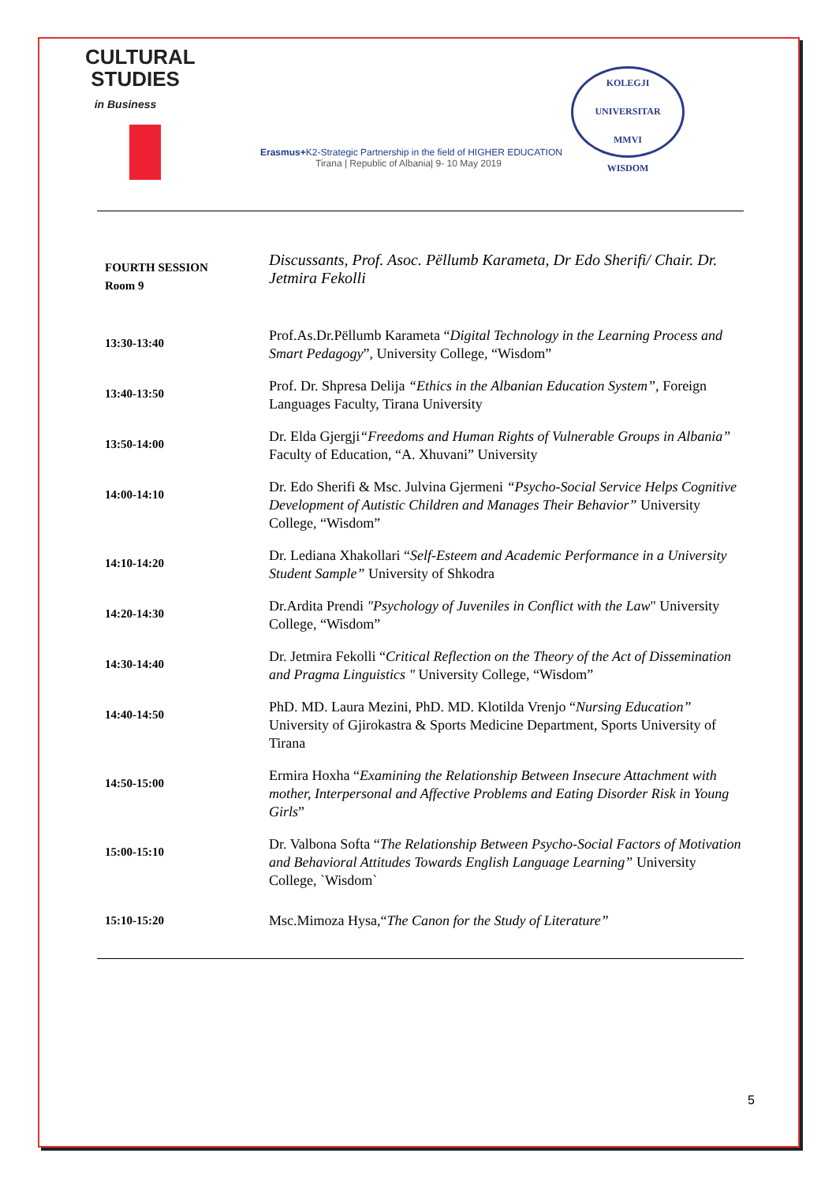CULTURAL
STUDIES
in Business
Erasmus+K2-Strategic Partnership in the field of HIGHER EDUCATION
Tirana | Republic of Albania| 9- 10 May 2019
KOLEGJI UNIVERSITAR
MMVI
WISDOM
| FOURTH SESSION Room 9 | Discussants, Prof. Asoc. Pëllumb Karameta, Dr Edo Sherifi/ Chair. Dr. Jetmira Fekolli |
| 13:30-13:40 | Prof.As.Dr.Pëllumb Karameta “ Digital Technology in the Learning Process and Smart Pedagogy ”, University College, “Wisdom” |
| 13:40-13:50 | Prof. Dr. Shpresa Delija “Ethics in the Albanian Education System”, Foreign Languages Faculty, Tirana University |
| 13:50-14:00 | Dr. Elda Gjergji “Freedoms and Human Rights of Vulnerable Groups in Albania” Faculty of Education, “A. Xhuvani” University |
| 14:00-14:10 | Dr. Edo Sherifi & Msc. Julvina Gjermeni “Psycho-Social Service Helps Cognitive Development of Autistic Children and Manages Their Behavior” University College, “Wisdom” |
| 14:10-14:20 | Dr. Lediana Xhakollari “ Self-Esteem and Academic Performance in a University Student Sample” University of Shkodra |
| 14:20-14:30 | Dr.Ardita Prendi "Psychology of Juveniles in Conflict with the Law " University College, “Wisdom” |
| 14:30-14:40 | Dr. Jetmira Fekolli “ Critical Reflection on the Theory of the Act of Dissemination and Pragma Linguistics " University College, “Wisdom” |
| 14:40-14:50 | PhD. MD. Laura Mezini, PhD. MD. Klotilda Vrenjo “ Nursing Education” University of Gjirokastra & Sports Medicine Department, Sports University of Tirana |
| 14:50-15:00 | Ermira Hoxha “ Examining the Relationship Between Insecure Attachment with mother, Interpersonal and Affective Problems and Eating Disorder Risk in Young Girls ” |
| 15:00-15:10 | Dr. Valbona Softa “ The Relationship Between Psycho-Social Factors of Motivation and Behavioral Attitudes Towards English Language Learning” University College, `Wisdom` |
| 15:10-15:20 | Msc.Mimoza Hysa,“ The Canon for the Study of Literature” |
5